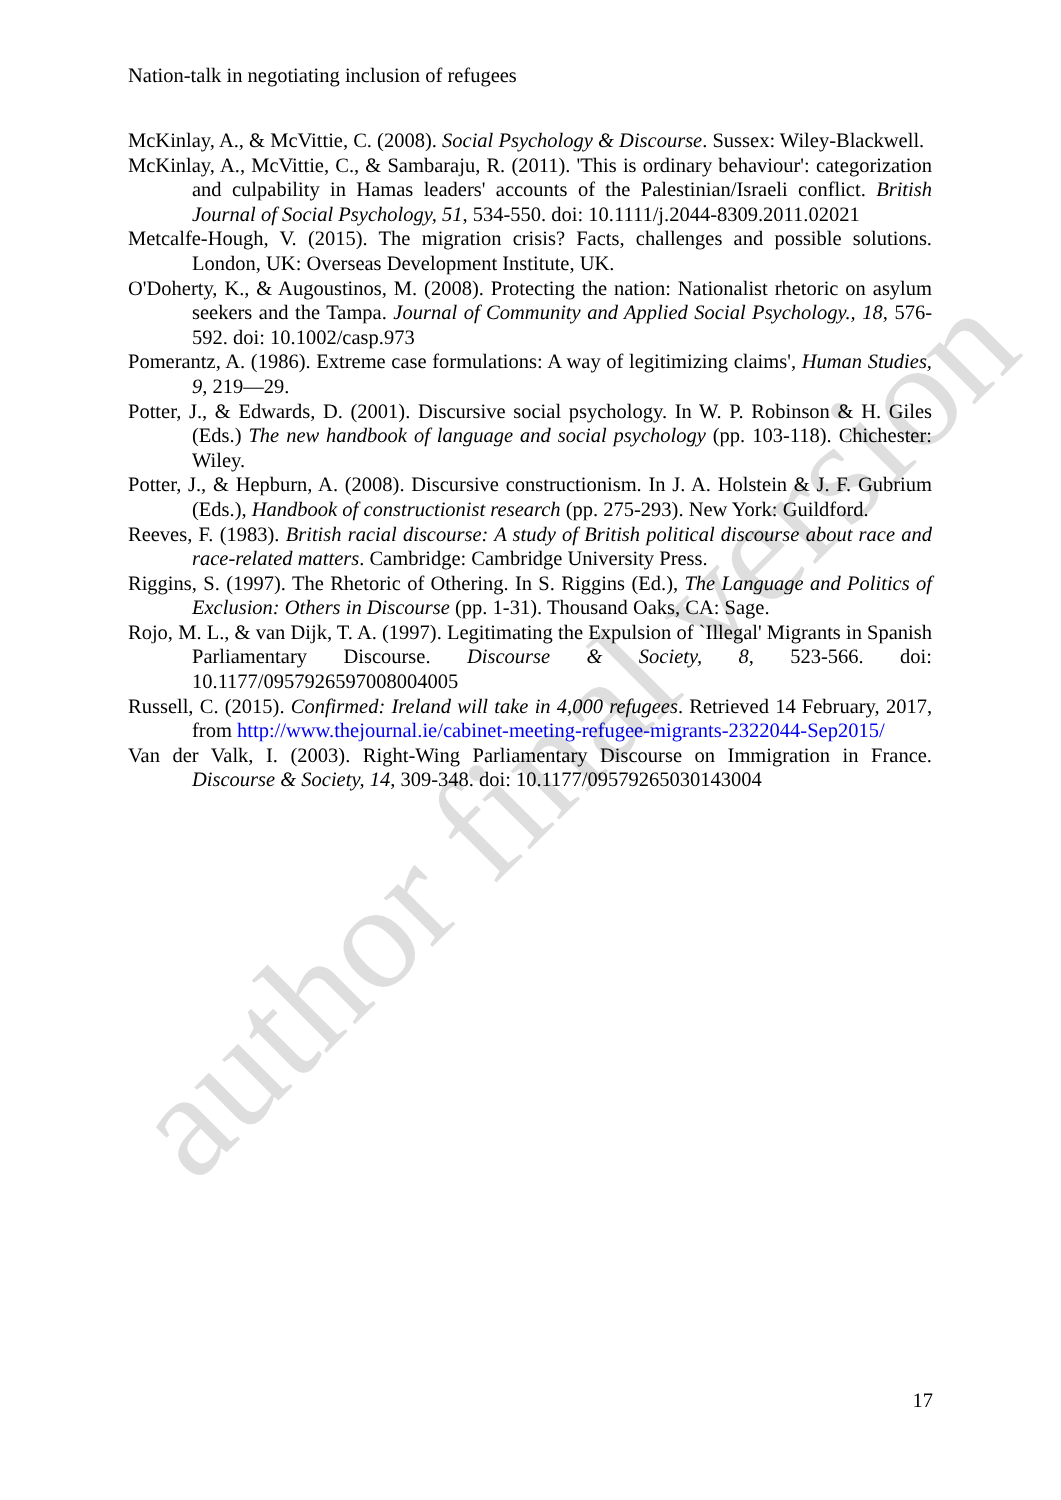Nation-talk in negotiating inclusion of refugees
McKinlay, A., & McVittie, C. (2008). Social Psychology & Discourse. Sussex: Wiley-Blackwell.
McKinlay, A., McVittie, C., & Sambaraju, R. (2011). 'This is ordinary behaviour': categorization and culpability in Hamas leaders' accounts of the Palestinian/Israeli conflict. British Journal of Social Psychology, 51, 534-550. doi: 10.1111/j.2044-8309.2011.02021
Metcalfe-Hough, V. (2015). The migration crisis? Facts, challenges and possible solutions. London, UK: Overseas Development Institute, UK.
O'Doherty, K., & Augoustinos, M. (2008). Protecting the nation: Nationalist rhetoric on asylum seekers and the Tampa. Journal of Community and Applied Social Psychology., 18, 576-592. doi: 10.1002/casp.973
Pomerantz, A. (1986). Extreme case formulations: A way of legitimizing claims', Human Studies, 9, 219—29.
Potter, J., & Edwards, D. (2001). Discursive social psychology. In W. P. Robinson & H. Giles (Eds.) The new handbook of language and social psychology (pp. 103-118). Chichester: Wiley.
Potter, J., & Hepburn, A. (2008). Discursive constructionism. In J. A. Holstein & J. F. Gubrium (Eds.), Handbook of constructionist research (pp. 275-293). New York: Guildford.
Reeves, F. (1983). British racial discourse: A study of British political discourse about race and race-related matters. Cambridge: Cambridge University Press.
Riggins, S. (1997). The Rhetoric of Othering. In S. Riggins (Ed.), The Language and Politics of Exclusion: Others in Discourse (pp. 1-31). Thousand Oaks, CA: Sage.
Rojo, M. L., & van Dijk, T. A. (1997). Legitimating the Expulsion of `Illegal' Migrants in Spanish Parliamentary Discourse. Discourse & Society, 8, 523-566. doi: 10.1177/0957926597008004005
Russell, C. (2015). Confirmed: Ireland will take in 4,000 refugees. Retrieved 14 February, 2017, from http://www.thejournal.ie/cabinet-meeting-refugee-migrants-2322044-Sep2015/
Van der Valk, I. (2003). Right-Wing Parliamentary Discourse on Immigration in France. Discourse & Society, 14, 309-348. doi: 10.1177/09579265030143004
author final version
17